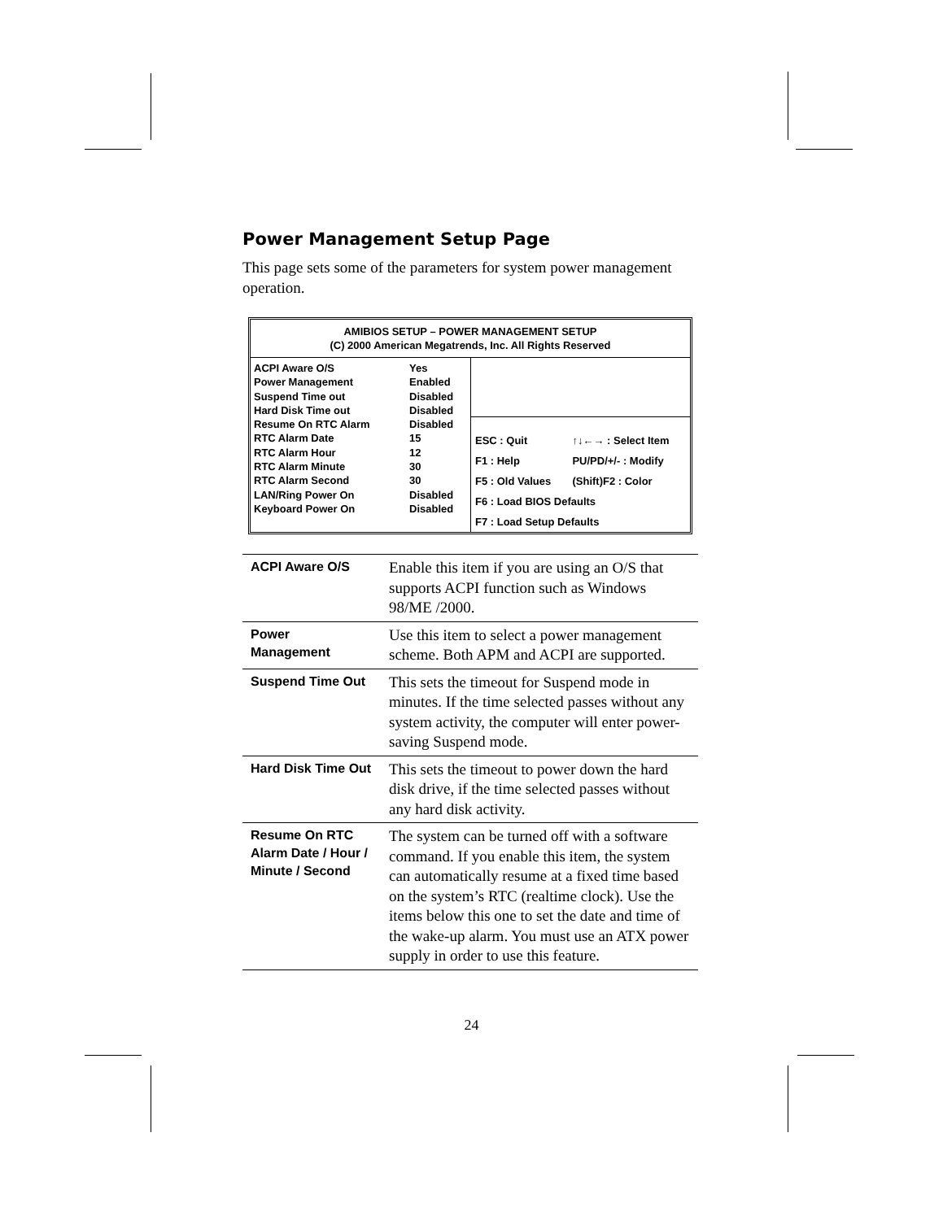Power Management Setup Page
This page sets some of the parameters for system power management operation.
AMIBIOS SETUP – POWER MANAGEMENT SETUP
(C) 2000 American Megatrends, Inc. All Rights Reserved
| / ACPI Aware O/S / Yes / / Power Management / Enabled / / Suspend Time out / Disabled / / Hard Disk Time out / Disabled / / Resume On RTC Alarm / Disabled / / RTC Alarm Date / 15 / / RTC Alarm Hour / 12 / / RTC Alarm Minute / 30 / / RTC Alarm Second / 30 / / LAN/Ring Power On / Disabled / / Keyboard Power On / Disabled / | / ESC : Quit / ↑↓←→ : Select Item / / F1 : Help / PU/PD/+/- : Modify / / F5 : Old Values / (Shift)F2 : Color / / F6 : Load BIOS Defaults / / / F7 : Load Setup Defaults / / |
| ACPI Aware O/S | Enable this item if you are using an O/S that supports ACPI function such as Windows 98/ME /2000. |
| Power Management | Use this item to select a power management scheme. Both APM and ACPI are supported. |
| Suspend Time Out | This sets the timeout for Suspend mode in minutes. If the time selected passes without any system activity, the computer will enter power-saving Suspend mode. |
| Hard Disk Time Out | This sets the timeout to power down the hard disk drive, if the time selected passes without any hard disk activity. |
| Resume On RTC Alarm Date / Hour / Minute / Second | The system can be turned off with a software command. If you enable this item, the system can automatically resume at a fixed time based on the system’s RTC (realtime clock). Use the items below this one to set the date and time of the wake-up alarm. You must use an ATX power supply in order to use this feature. |
24